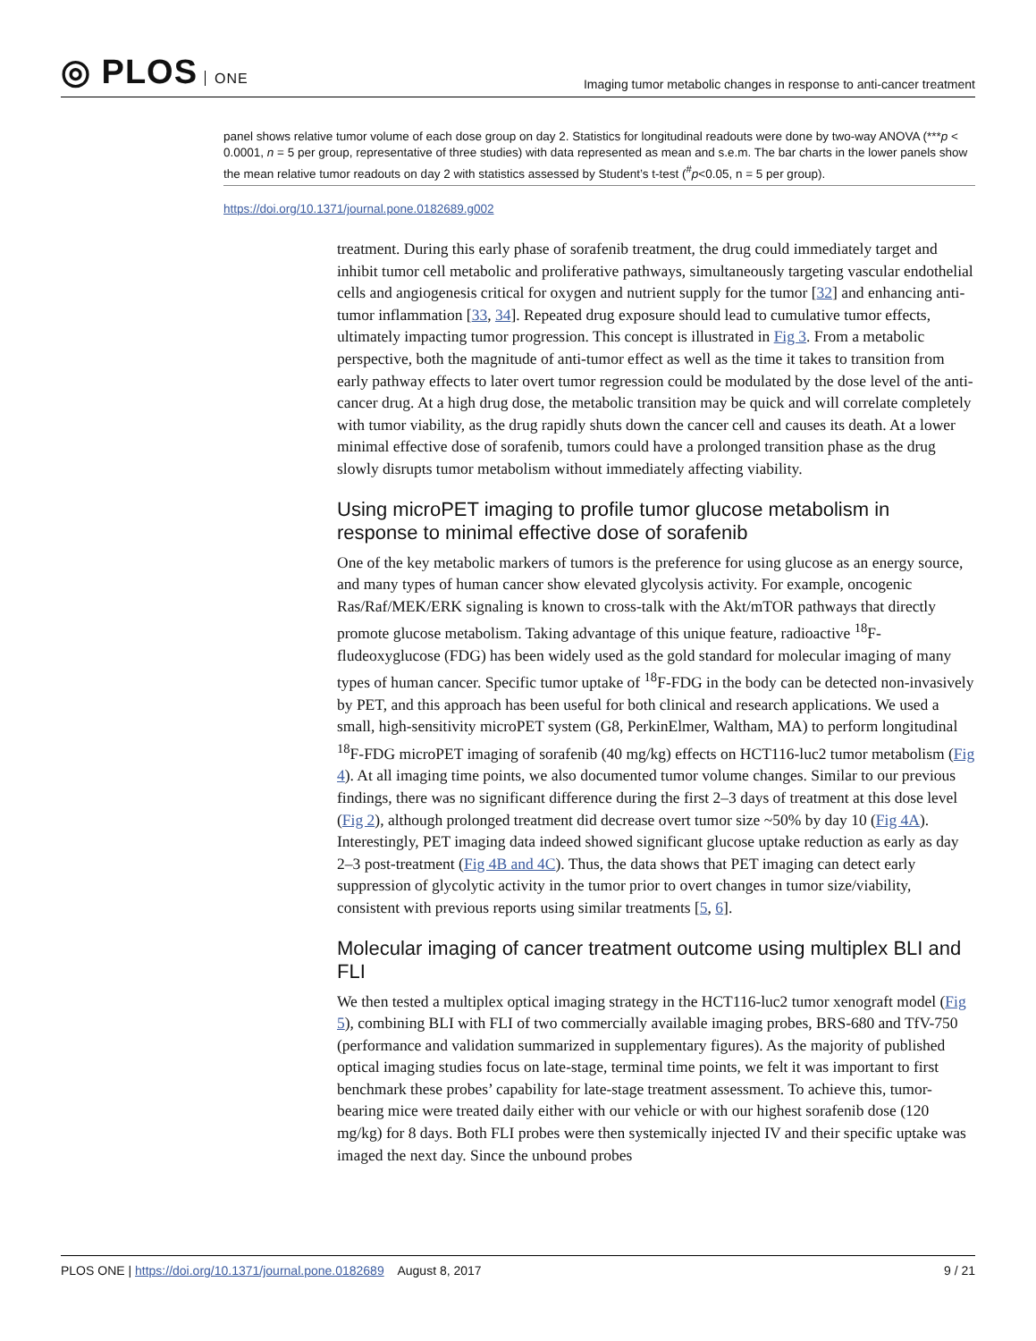◎ PLOS ONE
Imaging tumor metabolic changes in response to anti-cancer treatment
panel shows relative tumor volume of each dose group on day 2. Statistics for longitudinal readouts were done by two-way ANOVA (***p < 0.0001, n = 5 per group, representative of three studies) with data represented as mean and s.e.m. The bar charts in the lower panels show the mean relative tumor readouts on day 2 with statistics assessed by Student’s t-test (<sup>#</sup>p<0.05, n = 5 per group).
https://doi.org/10.1371/journal.pone.0182689.g002
treatment. During this early phase of sorafenib treatment, the drug could immediately target and inhibit tumor cell metabolic and proliferative pathways, simultaneously targeting vascular endothelial cells and angiogenesis critical for oxygen and nutrient supply for the tumor [32] and enhancing anti-tumor inflammation [33, 34]. Repeated drug exposure should lead to cumulative tumor effects, ultimately impacting tumor progression. This concept is illustrated in Fig 3. From a metabolic perspective, both the magnitude of anti-tumor effect as well as the time it takes to transition from early pathway effects to later overt tumor regression could be modulated by the dose level of the anti-cancer drug. At a high drug dose, the metabolic transition may be quick and will correlate completely with tumor viability, as the drug rapidly shuts down the cancer cell and causes its death. At a lower minimal effective dose of sorafenib, tumors could have a prolonged transition phase as the drug slowly disrupts tumor metabolism without immediately affecting viability.
Using microPET imaging to profile tumor glucose metabolism in response to minimal effective dose of sorafenib
One of the key metabolic markers of tumors is the preference for using glucose as an energy source, and many types of human cancer show elevated glycolysis activity. For example, oncogenic Ras/Raf/MEK/ERK signaling is known to cross-talk with the Akt/mTOR pathways that directly promote glucose metabolism. Taking advantage of this unique feature, radioactive <sup>18</sup>F-fludeoxyglucose (FDG) has been widely used as the gold standard for molecular imaging of many types of human cancer. Specific tumor uptake of <sup>18</sup>F-FDG in the body can be detected non-invasively by PET, and this approach has been useful for both clinical and research applications. We used a small, high-sensitivity microPET system (G8, PerkinElmer, Waltham, MA) to perform longitudinal <sup>18</sup>F-FDG microPET imaging of sorafenib (40 mg/kg) effects on HCT116-luc2 tumor metabolism (Fig 4). At all imaging time points, we also documented tumor volume changes. Similar to our previous findings, there was no significant difference during the first 2–3 days of treatment at this dose level (Fig 2), although prolonged treatment did decrease overt tumor size ~50% by day 10 (Fig 4A). Interestingly, PET imaging data indeed showed significant glucose uptake reduction as early as day 2–3 post-treatment (Fig 4B and 4C). Thus, the data shows that PET imaging can detect early suppression of glycolytic activity in the tumor prior to overt changes in tumor size/viability, consistent with previous reports using similar treatments [5, 6].
Molecular imaging of cancer treatment outcome using multiplex BLI and FLI
We then tested a multiplex optical imaging strategy in the HCT116-luc2 tumor xenograft model (Fig 5), combining BLI with FLI of two commercially available imaging probes, BRS-680 and TfV-750 (performance and validation summarized in supplementary figures). As the majority of published optical imaging studies focus on late-stage, terminal time points, we felt it was important to first benchmark these probes’ capability for late-stage treatment assessment. To achieve this, tumor-bearing mice were treated daily either with our vehicle or with our highest sorafenib dose (120 mg/kg) for 8 days. Both FLI probes were then systemically injected IV and their specific uptake was imaged the next day. Since the unbound probes
PLOS ONE | https://doi.org/10.1371/journal.pone.0182689 August 8, 2017
9 / 21